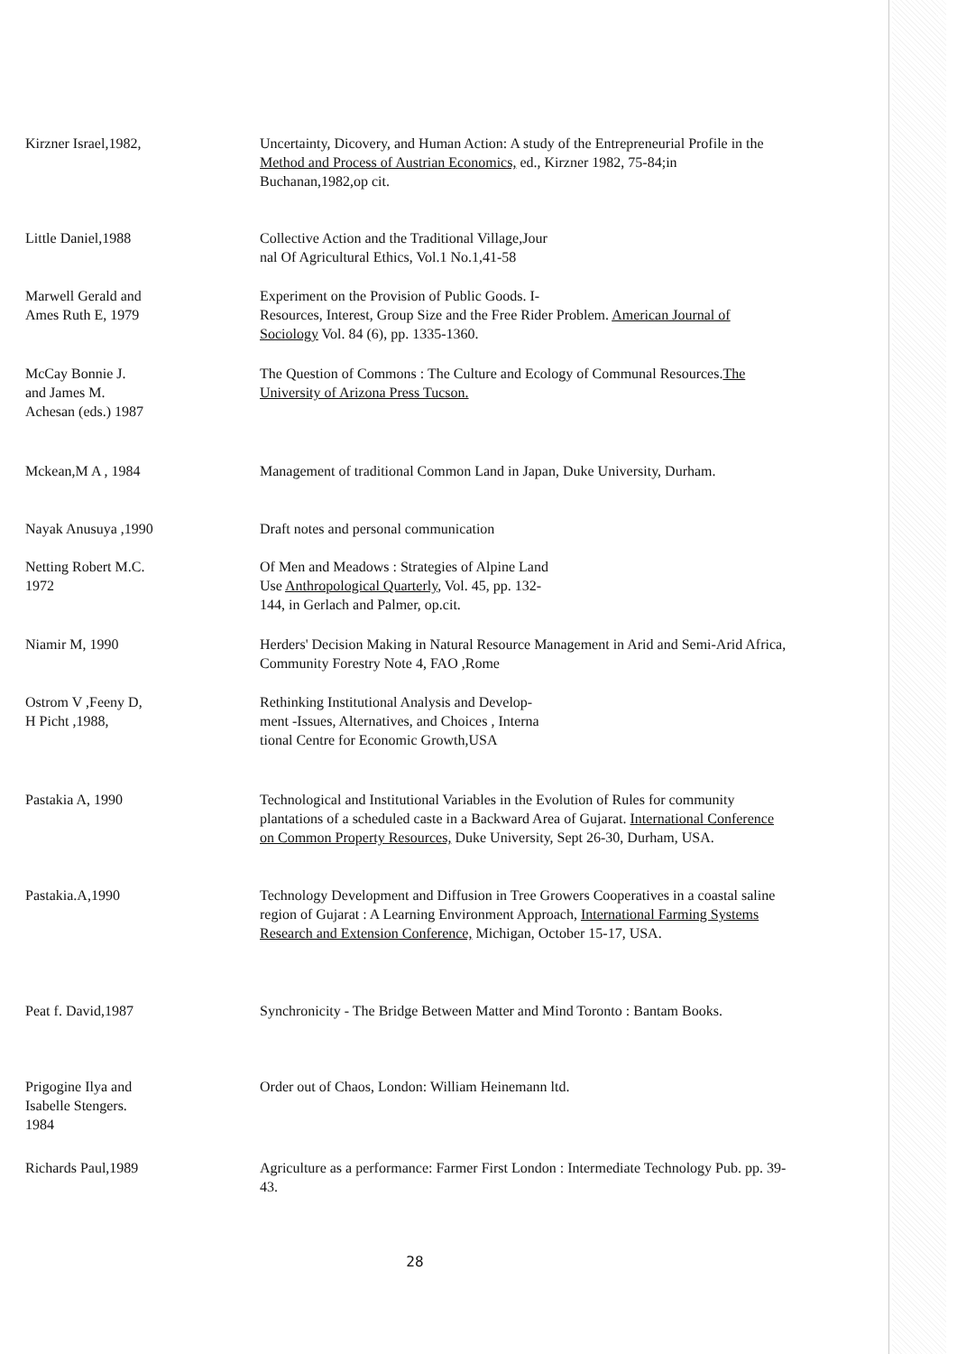Kirzner Israel,1982, Uncertainty, Dicovery, and Human Action: A study of the Entrepreneurial Profile in the Method and Process of Austrian Economics, ed., Kirzner 1982, 75-84;in Buchanan,1982,op cit.
Little Daniel,1988 Collective Action and the Traditional Village,Jour
nal Of Agricultural Ethics, Vol.1 No.1,41-58
Marwell Gerald and
Ames Ruth E, 1979
Experiment on the Provision of Public Goods. I-
Resources, Interest, Group Size and the Free Rider Problem. American Journal of Sociology Vol. 84 (6), pp. 1335-1360.
McCay Bonnie J.
and James M.
Achesan (eds.) 1987
The Question of Commons : The Culture and Ecology of Communal Resources.The University of Arizona Press Tucson.
Mckean,M A , 1984 Management of traditional Common Land in Japan, Duke University, Durham.
Nayak Anusuya ,1990 Draft notes and personal communication
Netting Robert M.C.
1972
Of Men and Meadows : Strategies of Alpine Land
Use Anthropological Quarterly, Vol. 45, pp. 132-
144, in Gerlach and Palmer, op.cit.
Niamir M, 1990 Herders' Decision Making in Natural Resource Management in Arid and Semi-Arid Africa, Community Forestry Note 4, FAO ,Rome
Ostrom V ,Feeny D,
H Picht ,1988,
Rethinking Institutional Analysis and Develop-
ment -Issues, Alternatives, and Choices , Interna
tional Centre for Economic Growth,USA
Pastakia A, 1990 Technological and Institutional Variables in the Evolution of Rules for community plantations of a scheduled caste in a Backward Area of Gujarat. International Conference on Common Property Resources, Duke University, Sept 26-30, Durham, USA.
Pastakia.A,1990 Technology Development and Diffusion in Tree Growers Cooperatives in a coastal saline region of Gujarat : A Learning Environment Approach, International Farming Systems Research and Extension Conference, Michigan, October 15-17, USA.
Peat f. David,1987 Synchronicity - The Bridge Between Matter and Mind Toronto : Bantam Books.
Prigogine Ilya and
Isabelle Stengers.
1984
Order out of Chaos, London: William Heinemann ltd.
Richards Paul,1989 Agriculture as a performance: Farmer First London : Intermediate Technology Pub. pp. 39-43.
28